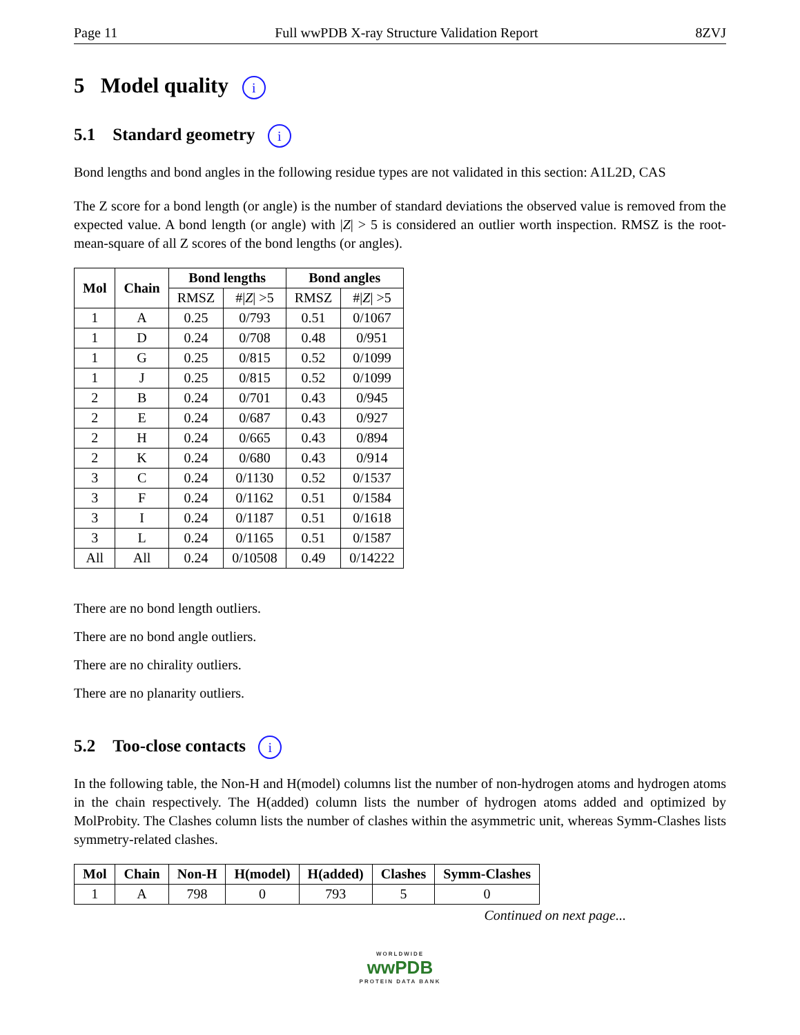Page 11 Full wwPDB X-ray Structure Validation Report 8ZVJ
5 Model quality i
5.1 Standard geometry i
Bond lengths and bond angles in the following residue types are not validated in this section: A1L2D, CAS
The Z score for a bond length (or angle) is the number of standard deviations the observed value is removed from the expected value. A bond length (or angle) with |Z| > 5 is considered an outlier worth inspection. RMSZ is the root-mean-square of all Z scores of the bond lengths (or angles).
| Mol | Chain | Bond lengths | | Bond angles | |
| --- | --- | --- | --- | --- | --- |
| | | RMSZ | #/ Z / >5 | RMSZ | #/ Z / >5 |
| 1 | A | 0.25 | 0/793 | 0.51 | 0/1067 |
| 1 | D | 0.24 | 0/708 | 0.48 | 0/951 |
| 1 | G | 0.25 | 0/815 | 0.52 | 0/1099 |
| 1 | J | 0.25 | 0/815 | 0.52 | 0/1099 |
| 2 | B | 0.24 | 0/701 | 0.43 | 0/945 |
| 2 | E | 0.24 | 0/687 | 0.43 | 0/927 |
| 2 | H | 0.24 | 0/665 | 0.43 | 0/894 |
| 2 | K | 0.24 | 0/680 | 0.43 | 0/914 |
| 3 | C | 0.24 | 0/1130 | 0.52 | 0/1537 |
| 3 | F | 0.24 | 0/1162 | 0.51 | 0/1584 |
| 3 | I | 0.24 | 0/1187 | 0.51 | 0/1618 |
| 3 | L | 0.24 | 0/1165 | 0.51 | 0/1587 |
| All | All | 0.24 | 0/10508 | 0.49 | 0/14222 |
There are no bond length outliers.
There are no bond angle outliers.
There are no chirality outliers.
There are no planarity outliers.
5.2 Too-close contacts i
In the following table, the Non-H and H(model) columns list the number of non-hydrogen atoms and hydrogen atoms in the chain respectively. The H(added) column lists the number of hydrogen atoms added and optimized by MolProbity. The Clashes column lists the number of clashes within the asymmetric unit, whereas Symm-Clashes lists symmetry-related clashes.
| Mol | Chain | Non-H | H(model) | H(added) | Clashes | Symm-Clashes |
| --- | --- | --- | --- | --- | --- | --- |
| 1 | A | 798 | 0 | 793 | 5 | 0 |
Continued on next page...
WORLDWIDE
wwPDB
PROTEIN DATA BANK